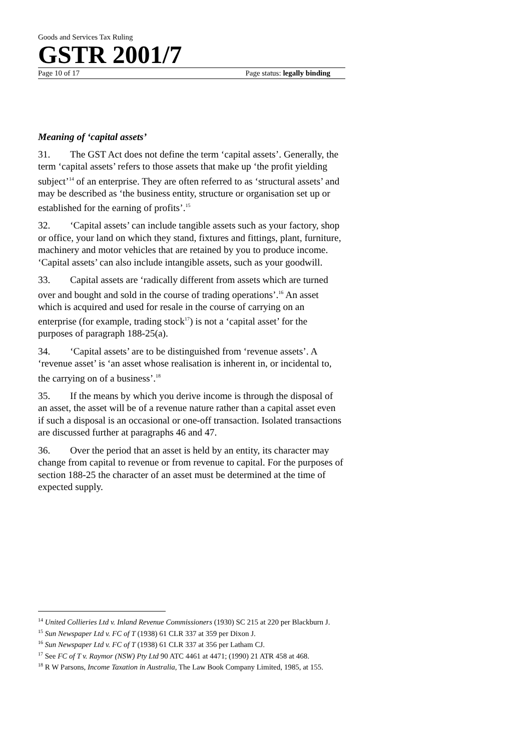Goods and Services Tax Ruling
GSTR 2001/7
Page 10 of 17 Page status: legally binding
Meaning of ‘capital assets’
31. The GST Act does not define the term ‘capital assets’. Generally, the term ‘capital assets’ refers to those assets that make up ‘the profit yielding subject’<sup>14</sup> of an enterprise. They are often referred to as ‘structural assets’ and may be described as ‘the business entity, structure or organisation set up or established for the earning of profits’.<sup>15</sup>
32. ‘Capital assets’ can include tangible assets such as your factory, shop or office, your land on which they stand, fixtures and fittings, plant, furniture, machinery and motor vehicles that are retained by you to produce income. ‘Capital assets’ can also include intangible assets, such as your goodwill.
33. Capital assets are ‘radically different from assets which are turned over and bought and sold in the course of trading operations’.<sup>16</sup> An asset which is acquired and used for resale in the course of carrying on an enterprise (for example, trading stock<sup>17</sup>) is not a ‘capital asset’ for the purposes of paragraph 188-25(a).
34. ‘Capital assets’ are to be distinguished from ‘revenue assets’. A ‘revenue asset’ is ‘an asset whose realisation is inherent in, or incidental to, the carrying on of a business’.<sup>18</sup>
35. If the means by which you derive income is through the disposal of an asset, the asset will be of a revenue nature rather than a capital asset even if such a disposal is an occasional or one-off transaction. Isolated transactions are discussed further at paragraphs 46 and 47.
36. Over the period that an asset is held by an entity, its character may change from capital to revenue or from revenue to capital. For the purposes of section 188-25 the character of an asset must be determined at the time of expected supply.
<sup>14</sup> United Collieries Ltd v. Inland Revenue Commissioners (1930) SC 215 at 220 per Blackburn J.
<sup>15</sup> Sun Newspaper Ltd v. FC of T (1938) 61 CLR 337 at 359 per Dixon J.
<sup>16</sup> Sun Newspaper Ltd v. FC of T (1938) 61 CLR 337 at 356 per Latham CJ.
<sup>17</sup> See FC of T v. Raymor (NSW) Pty Ltd 90 ATC 4461 at 4471; (1990) 21 ATR 458 at 468.
<sup>18</sup> R W Parsons, Income Taxation in Australia, The Law Book Company Limited, 1985, at 155.